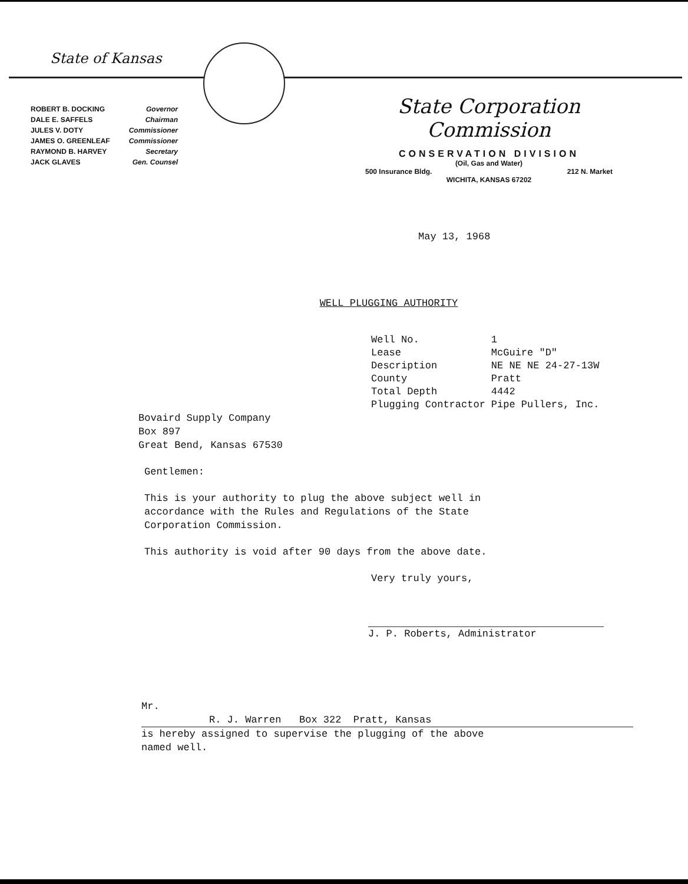State of Kansas
| ROBERT B. DOCKING | Governor |
| DALE E. SAFFELS | Chairman |
| JULES V. DOTY | Commissioner |
| JAMES O. GREENLEAF | Commissioner |
| RAYMOND B. HARVEY | Secretary |
| JACK GLAVES | Gen. Counsel |
State Corporation Commission
CONSERVATION DIVISION
(Oil, Gas and Water)
500 Insurance Bldg. 212 N. Market
WICHITA, KANSAS 67202
May 13, 1968
WELL PLUGGING AUTHORITY
| Well No. | 1 |
| Lease | McGuire "D" |
| Description | NE NE NE 24-27-13W |
| County | Pratt |
| Total Depth | 4442 |
| Plugging Contractor | Pipe Pullers, Inc. |
Bovaird Supply Company
Box 897
Great Bend, Kansas 67530
Gentlemen:
This is your authority to plug the above subject well in
accordance with the Rules and Regulations of the State
Corporation Commission.
This authority is void after 90 days from the above date.
Very truly yours,
J. P. Roberts, Administrator
Mr. R. J. Warren Box 322 Pratt, Kansas
is hereby assigned to supervise the plugging of the above
named well.